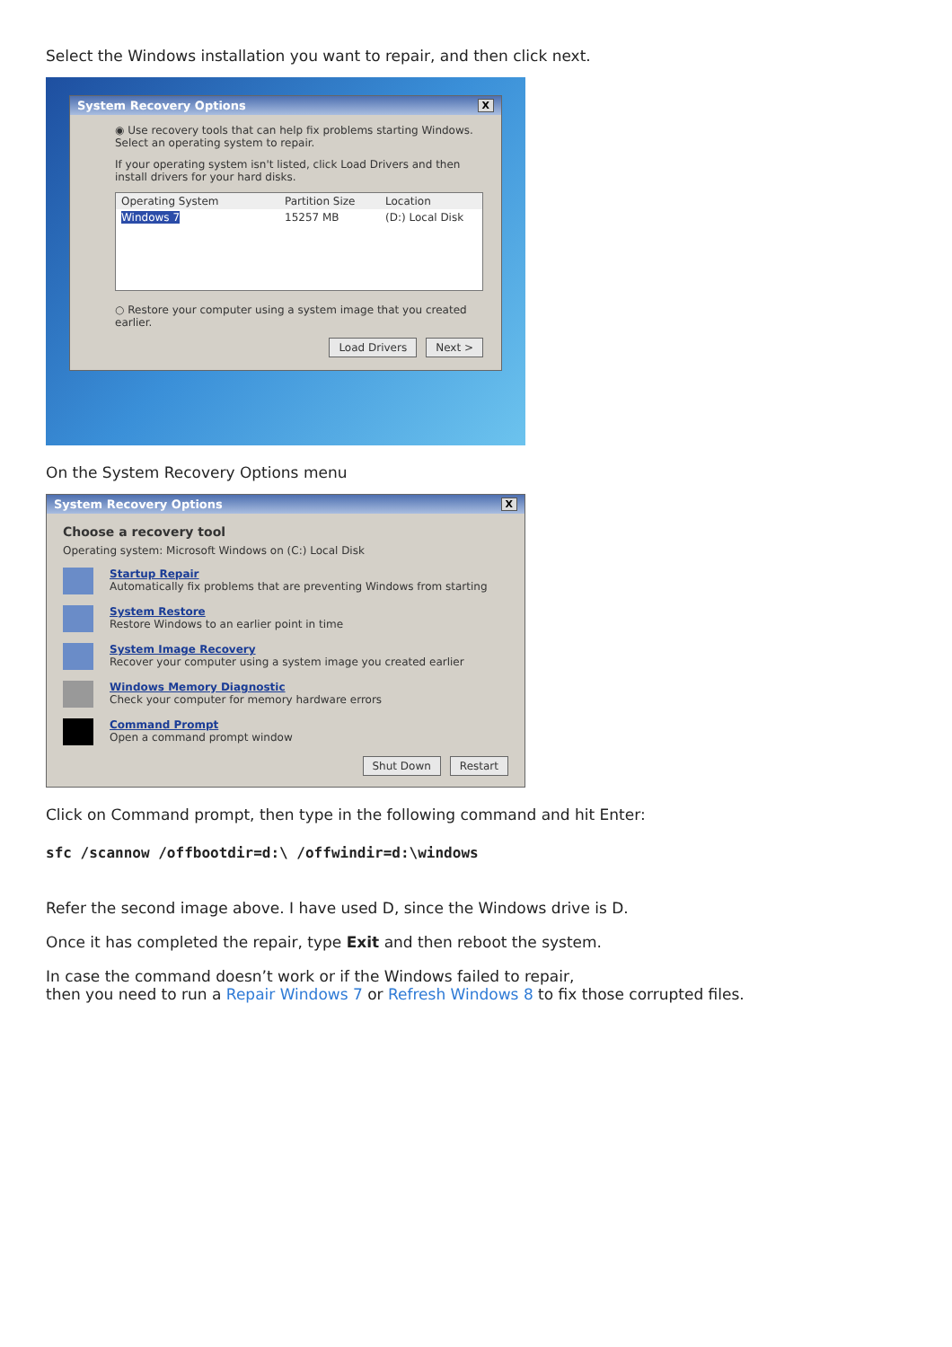Select the Windows installation you want to repair, and then click next.
System Recovery Options X
◉ Use recovery tools that can help fix problems starting Windows. Select an operating system to repair.
If your operating system isn't listed, click Load Drivers and then install drivers for your hard disks.
Operating System Partition Size Location
Windows 7 15257 MB (D:) Local Disk
○ Restore your computer using a system image that you created earlier.
Load Drivers Next >
On the System Recovery Options menu
System Recovery Options X
Choose a recovery tool
Operating system: Microsoft Windows on (C:) Local Disk
Startup Repair
Automatically fix problems that are preventing Windows from starting
System Restore
Restore Windows to an earlier point in time
System Image Recovery
Recover your computer using a system image you created earlier
Windows Memory Diagnostic
Check your computer for memory hardware errors
Command Prompt
Open a command prompt window
Shut Down Restart
Click on Command prompt, then type in the following command and hit Enter:
sfc /scannow /offbootdir=d:\ /offwindir=d:\windows
Refer the second image above. I have used D, since the Windows drive is D.
Once it has completed the repair, type Exit and then reboot the system.
In case the command doesn’t work or if the Windows failed to repair,
then you need to run a Repair Windows 7 or Refresh Windows 8 to fix those corrupted files.